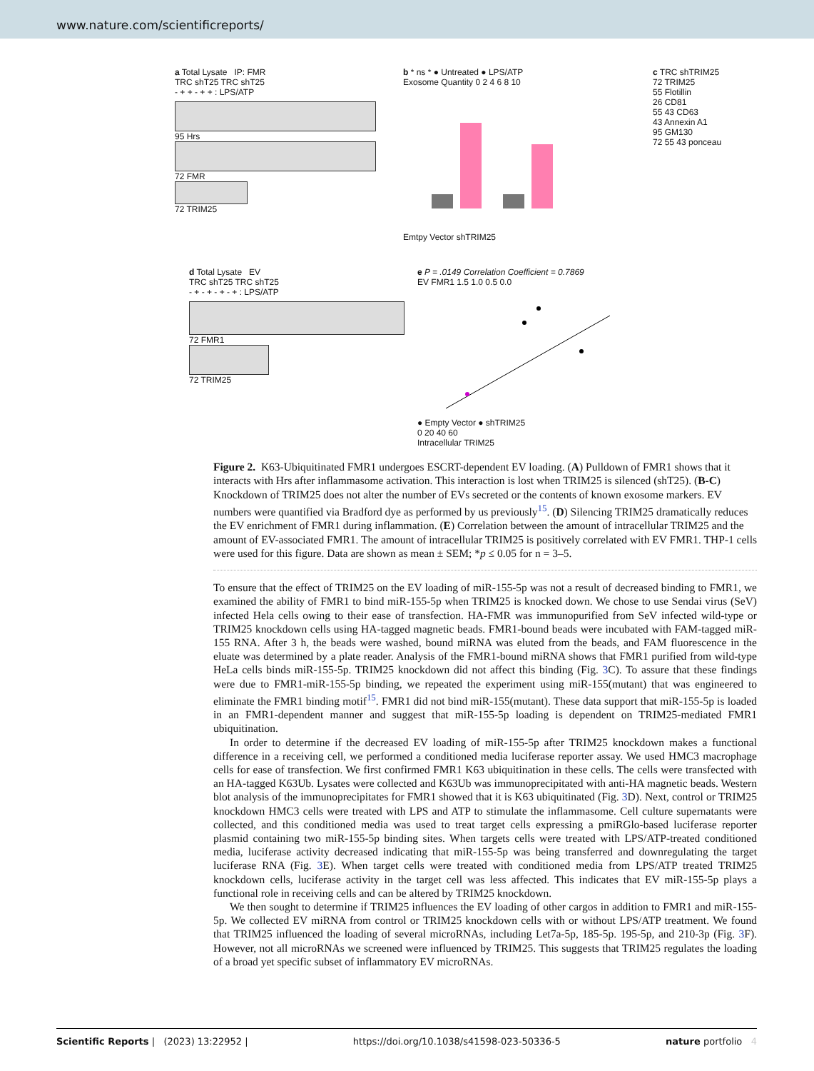www.nature.com/scientificreports/
a Total Lysate IP: FMR
TRC shT25 TRC shT25
- + + - + + : LPS/ATP
95 Hrs
72 FMR
72 TRIM25
b * ns * ● Untreated ● LPS/ATP
Exosome Quantity 0 2 4 6 8 10
Emtpy Vector shTRIM25
c TRC shTRIM25
72 TRIM25
55 Flotillin
26 CD81
55 43 CD63
43 Annexin A1
95 GM130
72 55 43 ponceau
d Total Lysate EV
TRC shT25 TRC shT25
- + - + - + - + : LPS/ATP
72 FMR1
72 TRIM25
e P = .0149 Correlation Coefficient = 0.7869
EV FMR1 1.5 1.0 0.5 0.0
● Empty Vector ● shTRIM25
0 20 40 60
Intracellular TRIM25
Figure 2. K63-Ubiquitinated FMR1 undergoes ESCRT-dependent EV loading. (A) Pulldown of FMR1 shows that it interacts with Hrs after inflammasome activation. This interaction is lost when TRIM25 is silenced (shT25). (B-C) Knockdown of TRIM25 does not alter the number of EVs secreted or the contents of known exosome markers. EV numbers were quantified via Bradford dye as performed by us previously<sup>15</sup>. (D) Silencing TRIM25 dramatically reduces the EV enrichment of FMR1 during inflammation. (E) Correlation between the amount of intracellular TRIM25 and the amount of EV-associated FMR1. The amount of intracellular TRIM25 is positively correlated with EV FMR1. THP-1 cells were used for this figure. Data are shown as mean ± SEM; *p ≤ 0.05 for n = 3–5.
To ensure that the effect of TRIM25 on the EV loading of miR-155-5p was not a result of decreased binding to FMR1, we examined the ability of FMR1 to bind miR-155-5p when TRIM25 is knocked down. We chose to use Sendai virus (SeV) infected Hela cells owing to their ease of transfection. HA-FMR was immunopurified from SeV infected wild-type or TRIM25 knockdown cells using HA-tagged magnetic beads. FMR1-bound beads were incubated with FAM-tagged miR-155 RNA. After 3 h, the beads were washed, bound miRNA was eluted from the beads, and FAM fluorescence in the eluate was determined by a plate reader. Analysis of the FMR1-bound miRNA shows that FMR1 purified from wild-type HeLa cells binds miR-155-5p. TRIM25 knockdown did not affect this binding (Fig. 3 C). To assure that these findings were due to FMR1-miR-155-5p binding, we repeated the experiment using miR-155(mutant) that was engineered to eliminate the FMR1 binding motif<sup>15</sup>. FMR1 did not bind miR-155(mutant). These data support that miR-155-5p is loaded in an FMR1-dependent manner and suggest that miR-155-5p loading is dependent on TRIM25-mediated FMR1 ubiquitination.
In order to determine if the decreased EV loading of miR-155-5p after TRIM25 knockdown makes a functional difference in a receiving cell, we performed a conditioned media luciferase reporter assay. We used HMC3 macrophage cells for ease of transfection. We first confirmed FMR1 K63 ubiquitination in these cells. The cells were transfected with an HA-tagged K63Ub. Lysates were collected and K63Ub was immunoprecipitated with anti-HA magnetic beads. Western blot analysis of the immunoprecipitates for FMR1 showed that it is K63 ubiquitinated (Fig. 3 D). Next, control or TRIM25 knockdown HMC3 cells were treated with LPS and ATP to stimulate the inflammasome. Cell culture supernatants were collected, and this conditioned media was used to treat target cells expressing a pmiRGlo-based luciferase reporter plasmid containing two miR-155-5p binding sites. When targets cells were treated with LPS/ATP-treated conditioned media, luciferase activity decreased indicating that miR-155-5p was being transferred and downregulating the target luciferase RNA (Fig. 3 E). When target cells were treated with conditioned media from LPS/ATP treated TRIM25 knockdown cells, luciferase activity in the target cell was less affected. This indicates that EV miR-155-5p plays a functional role in receiving cells and can be altered by TRIM25 knockdown.
We then sought to determine if TRIM25 influences the EV loading of other cargos in addition to FMR1 and miR-155-5p. We collected EV miRNA from control or TRIM25 knockdown cells with or without LPS/ATP treatment. We found that TRIM25 influenced the loading of several microRNAs, including Let7a-5p, 185-5p. 195-5p, and 210-3p (Fig. 3 F). However, not all microRNAs we screened were influenced by TRIM25. This suggests that TRIM25 regulates the loading of a broad yet specific subset of inflammatory EV microRNAs.
Scientific Reports | (2023) 13:22952 | https://doi.org/10.1038/s41598-023-50336-5 nature portfolio 4